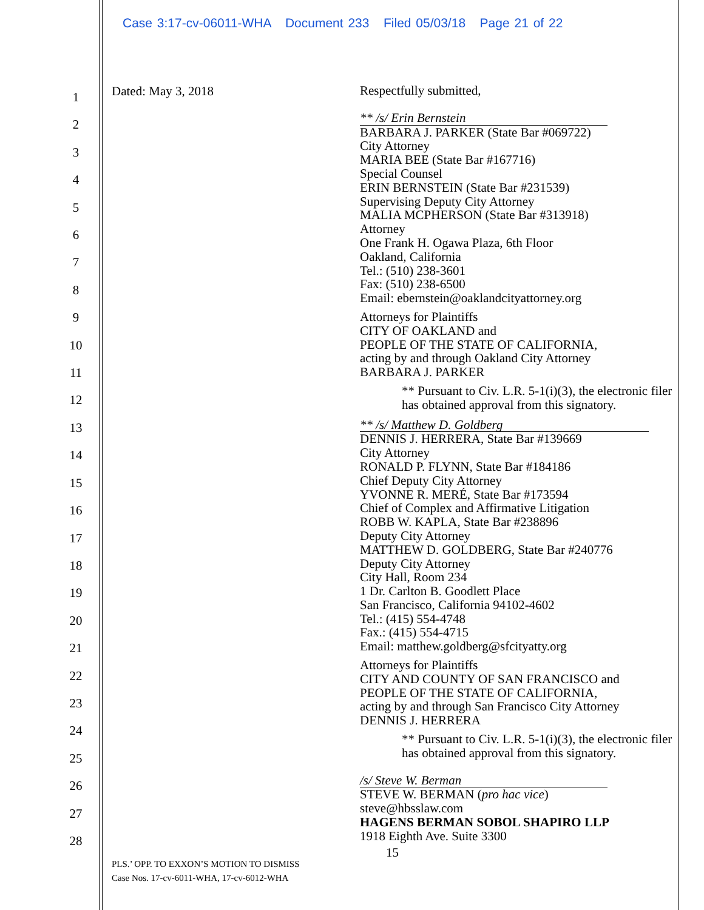Case 3:17-cv-06011-WHA Document 233 Filed 05/03/18 Page 21 of 22
1
2
3
4
5
6
7
8
9
10
11
12
13
14
15
16
17
18
19
20
21
22
23
24
25
26
27
28
Dated: May 3, 2018
Respectfully submitted,
** /s/ Erin Bernstein
BARBARA J. PARKER (State Bar #069722)
City Attorney
MARIA BEE (State Bar #167716)
Special Counsel
ERIN BERNSTEIN (State Bar #231539)
Supervising Deputy City Attorney
MALIA MCPHERSON (State Bar #313918)
Attorney
One Frank H. Ogawa Plaza, 6th Floor
Oakland, California
Tel.: (510) 238-3601
Fax: (510) 238-6500
Email: ebernstein@oaklandcityattorney.org
Attorneys for Plaintiffs
CITY OF OAKLAND and
PEOPLE OF THE STATE OF CALIFORNIA,
acting by and through Oakland City Attorney
BARBARA J. PARKER
** Pursuant to Civ. L.R. 5-1(i)(3), the electronic filer has obtained approval from this signatory.
** /s/ Matthew D. Goldberg
DENNIS J. HERRERA, State Bar #139669
City Attorney
RONALD P. FLYNN, State Bar #184186
Chief Deputy City Attorney
YVONNE R. MERÉ, State Bar #173594
Chief of Complex and Affirmative Litigation
ROBB W. KAPLA, State Bar #238896
Deputy City Attorney
MATTHEW D. GOLDBERG, State Bar #240776
Deputy City Attorney
City Hall, Room 234
1 Dr. Carlton B. Goodlett Place
San Francisco, California 94102-4602
Tel.: (415) 554-4748
Fax.: (415) 554-4715
Email: matthew.goldberg@sfcityatty.org
Attorneys for Plaintiffs
CITY AND COUNTY OF SAN FRANCISCO and
PEOPLE OF THE STATE OF CALIFORNIA,
acting by and through San Francisco City Attorney
DENNIS J. HERRERA
** Pursuant to Civ. L.R. 5-1(i)(3), the electronic filer has obtained approval from this signatory.
/s/ Steve W. Berman
STEVE W. BERMAN (pro hac vice)
steve@hbsslaw.com
HAGENS BERMAN SOBOL SHAPIRO LLP
1918 Eighth Ave. Suite 3300
15
PLS.’ OPP. TO EXXON’S MOTION TO DISMISS
Case Nos. 17-cv-6011-WHA, 17-cv-6012-WHA